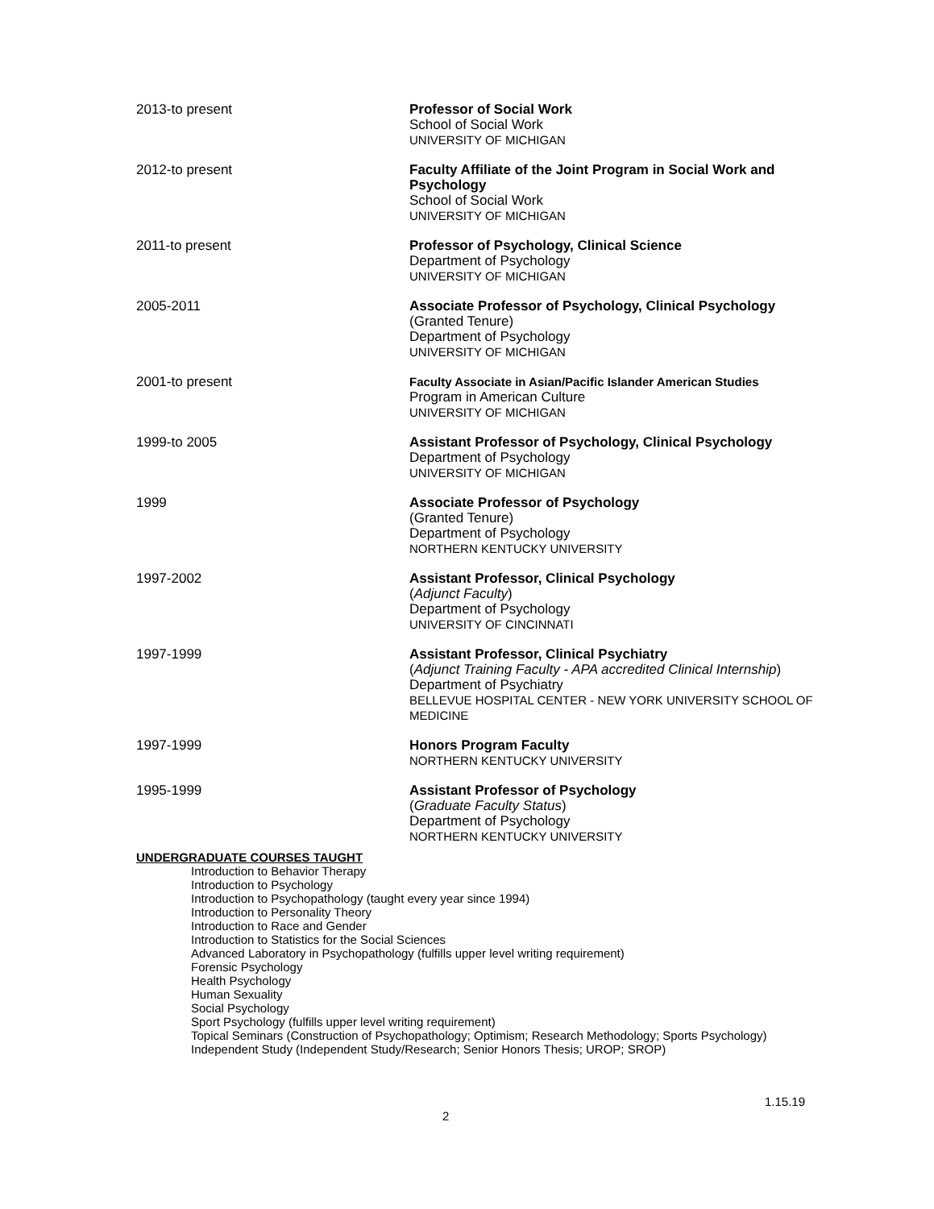2013-to present Professor of Social Work
School of Social Work
UNIVERSITY OF MICHIGAN
2012-to present Faculty Affiliate of the Joint Program in Social Work and Psychology
School of Social Work
UNIVERSITY OF MICHIGAN
2011-to present Professor of Psychology, Clinical Science
Department of Psychology
UNIVERSITY OF MICHIGAN
2005-2011 Associate Professor of Psychology, Clinical Psychology
(Granted Tenure)
Department of Psychology
UNIVERSITY OF MICHIGAN
2001-to present Faculty Associate in Asian/Pacific Islander American Studies
Program in American Culture
UNIVERSITY OF MICHIGAN
1999-to 2005 Assistant Professor of Psychology, Clinical Psychology
Department of Psychology
UNIVERSITY OF MICHIGAN
1999 Associate Professor of Psychology
(Granted Tenure)
Department of Psychology
NORTHERN KENTUCKY UNIVERSITY
1997-2002 Assistant Professor, Clinical Psychology
(Adjunct Faculty)
Department of Psychology
UNIVERSITY OF CINCINNATI
1997-1999 Assistant Professor, Clinical Psychiatry
(Adjunct Training Faculty - APA accredited Clinical Internship)
Department of Psychiatry
BELLEVUE HOSPITAL CENTER - NEW YORK UNIVERSITY SCHOOL OF MEDICINE
1997-1999 Honors Program Faculty
NORTHERN KENTUCKY UNIVERSITY
1995-1999 Assistant Professor of Psychology
(Graduate Faculty Status)
Department of Psychology
NORTHERN KENTUCKY UNIVERSITY
UNDERGRADUATE COURSES TAUGHT
Introduction to Behavior Therapy
Introduction to Psychology
Introduction to Psychopathology (taught every year since 1994)
Introduction to Personality Theory
Introduction to Race and Gender
Introduction to Statistics for the Social Sciences
Advanced Laboratory in Psychopathology (fulfills upper level writing requirement)
Forensic Psychology
Health Psychology
Human Sexuality
Social Psychology
Sport Psychology (fulfills upper level writing requirement)
Topical Seminars (Construction of Psychopathology; Optimism; Research Methodology; Sports Psychology)
Independent Study (Independent Study/Research; Senior Honors Thesis; UROP; SROP)
2
1.15.19